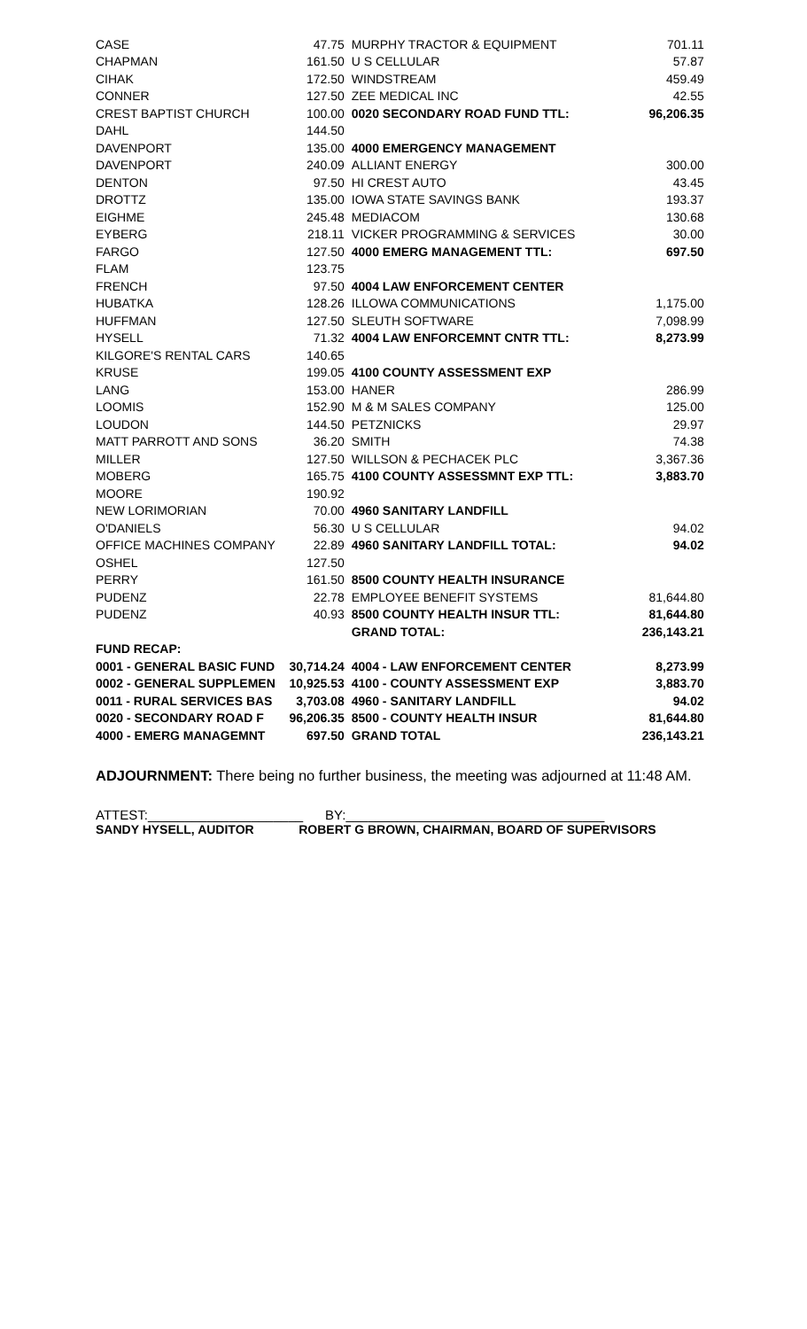| CASE | 47.75 | MURPHY TRACTOR & EQUIPMENT | 701.11 |
| CHAPMAN | 161.50 | U S CELLULAR | 57.87 |
| CIHAK | 172.50 | WINDSTREAM | 459.49 |
| CONNER | 127.50 | ZEE MEDICAL INC | 42.55 |
| CREST BAPTIST CHURCH | 100.00 | 0020 SECONDARY ROAD FUND TTL: | 96,206.35 |
| DAHL | 144.50 | | |
| DAVENPORT | 135.00 | 4000 EMERGENCY MANAGEMENT | |
| DAVENPORT | 240.09 | ALLIANT ENERGY | 300.00 |
| DENTON | 97.50 | HI CREST AUTO | 43.45 |
| DROTTZ | 135.00 | IOWA STATE SAVINGS BANK | 193.37 |
| EIGHME | 245.48 | MEDIACOM | 130.68 |
| EYBERG | 218.11 | VICKER PROGRAMMING & SERVICES | 30.00 |
| FARGO | 127.50 | 4000 EMERG MANAGEMENT TTL: | 697.50 |
| FLAM | 123.75 | | |
| FRENCH | 97.50 | 4004 LAW ENFORCEMENT CENTER | |
| HUBATKA | 128.26 | ILLOWA COMMUNICATIONS | 1,175.00 |
| HUFFMAN | 127.50 | SLEUTH SOFTWARE | 7,098.99 |
| HYSELL | 71.32 | 4004 LAW ENFORCEMNT CNTR TTL: | 8,273.99 |
| KILGORE'S RENTAL CARS | 140.65 | | |
| KRUSE | 199.05 | 4100 COUNTY ASSESSMENT EXP | |
| LANG | 153.00 | HANER | 286.99 |
| LOOMIS | 152.90 | M & M SALES COMPANY | 125.00 |
| LOUDON | 144.50 | PETZNICKS | 29.97 |
| MATT PARROTT AND SONS | 36.20 | SMITH | 74.38 |
| MILLER | 127.50 | WILLSON & PECHACEK PLC | 3,367.36 |
| MOBERG | 165.75 | 4100 COUNTY ASSESSMNT EXP TTL: | 3,883.70 |
| MOORE | 190.92 | | |
| NEW LORIMORIAN | 70.00 | 4960 SANITARY LANDFILL | |
| O'DANIELS | 56.30 | U S CELLULAR | 94.02 |
| OFFICE MACHINES COMPANY | 22.89 | 4960 SANITARY LANDFILL TOTAL: | 94.02 |
| OSHEL | 127.50 | | |
| PERRY | 161.50 | 8500 COUNTY HEALTH INSURANCE | |
| PUDENZ | 22.78 | EMPLOYEE BENEFIT SYSTEMS | 81,644.80 |
| PUDENZ | 40.93 | 8500 COUNTY HEALTH INSUR TTL: | 81,644.80 |
| | | GRAND TOTAL: | 236,143.21 |
| FUND RECAP: | | | |
| 0001 - GENERAL BASIC FUND | 30,714.24 | 4004 - LAW ENFORCEMENT CENTER | 8,273.99 |
| 0002 - GENERAL SUPPLEMEN | 10,925.53 | 4100 - COUNTY ASSESSMENT EXP | 3,883.70 |
| 0011 - RURAL SERVICES BAS | 3,703.08 | 4960 - SANITARY LANDFILL | 94.02 |
| 0020 - SECONDARY ROAD F | 96,206.35 | 8500 - COUNTY HEALTH INSUR | 81,644.80 |
| 4000 - EMERG MANAGEMNT | 697.50 | GRAND TOTAL | 236,143.21 |
ADJOURNMENT: There being no further business, the meeting was adjourned at 11:48 AM.
ATTEST:_____________________ BY:___________________________________
SANDY HYSELL, AUDITOR ROBERT G BROWN, CHAIRMAN, BOARD OF SUPERVISORS